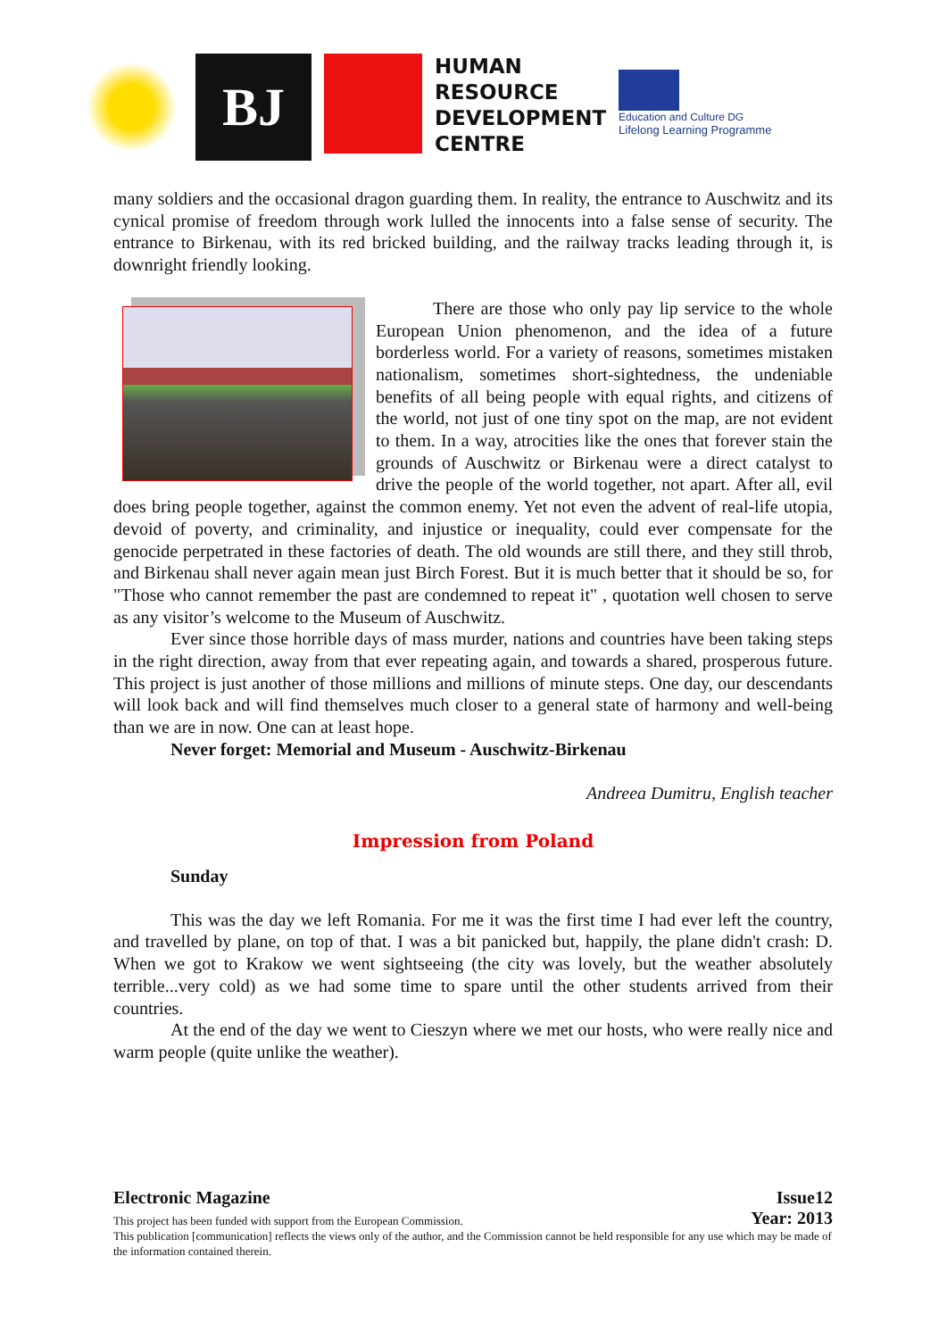BJ
HUMAN
RESOURCE
DEVELOPMENT
CENTRE
Education and Culture DG
Lifelong Learning Programme
many soldiers and the occasional dragon guarding them. In reality, the entrance to Auschwitz and its cynical promise of freedom through work lulled the innocents into a false sense of security. The entrance to Birkenau, with its red bricked building, and the railway tracks leading through it, is downright friendly looking.
There are those who only pay lip service to the whole European Union phenomenon, and the idea of a future borderless world. For a variety of reasons, sometimes mistaken nationalism, sometimes short-sightedness, the undeniable benefits of all being people with equal rights, and citizens of the world, not just of one tiny spot on the map, are not evident to them. In a way, atrocities like the ones that forever stain the grounds of Auschwitz or Birkenau were a direct catalyst to drive the people of the world together, not apart. After all, evil does bring people together, against the common enemy. Yet not even the advent of real-life utopia, devoid of poverty, and criminality, and injustice or inequality, could ever compensate for the genocide perpetrated in these factories of death. The old wounds are still there, and they still throb, and Birkenau shall never again mean just Birch Forest. But it is much better that it should be so, for "Those who cannot remember the past are condemned to repeat it" , quotation well chosen to serve as any visitor’s welcome to the Museum of Auschwitz.
Ever since those horrible days of mass murder, nations and countries have been taking steps in the right direction, away from that ever repeating again, and towards a shared, prosperous future. This project is just another of those millions and millions of minute steps. One day, our descendants will look back and will find themselves much closer to a general state of harmony and well-being than we are in now. One can at least hope.
Never forget: Memorial and Museum - Auschwitz-Birkenau
Andreea Dumitru, English teacher
Impression from Poland
Sunday
This was the day we left Romania. For me it was the first time I had ever left the country, and travelled by plane, on top of that. I was a bit panicked but, happily, the plane didn't crash: D. When we got to Krakow we went sightseeing (the city was lovely, but the weather absolutely terrible...very cold) as we had some time to spare until the other students arrived from their countries.
At the end of the day we went to Cieszyn where we met our hosts, who were really nice and warm people (quite unlike the weather).
Electronic Magazine Issue12
This project has been funded with support from the European Commission. Year: 2013
This publication [communication] reflects the views only of the author, and the Commission cannot be held responsible for any use which may be made of the information contained therein.